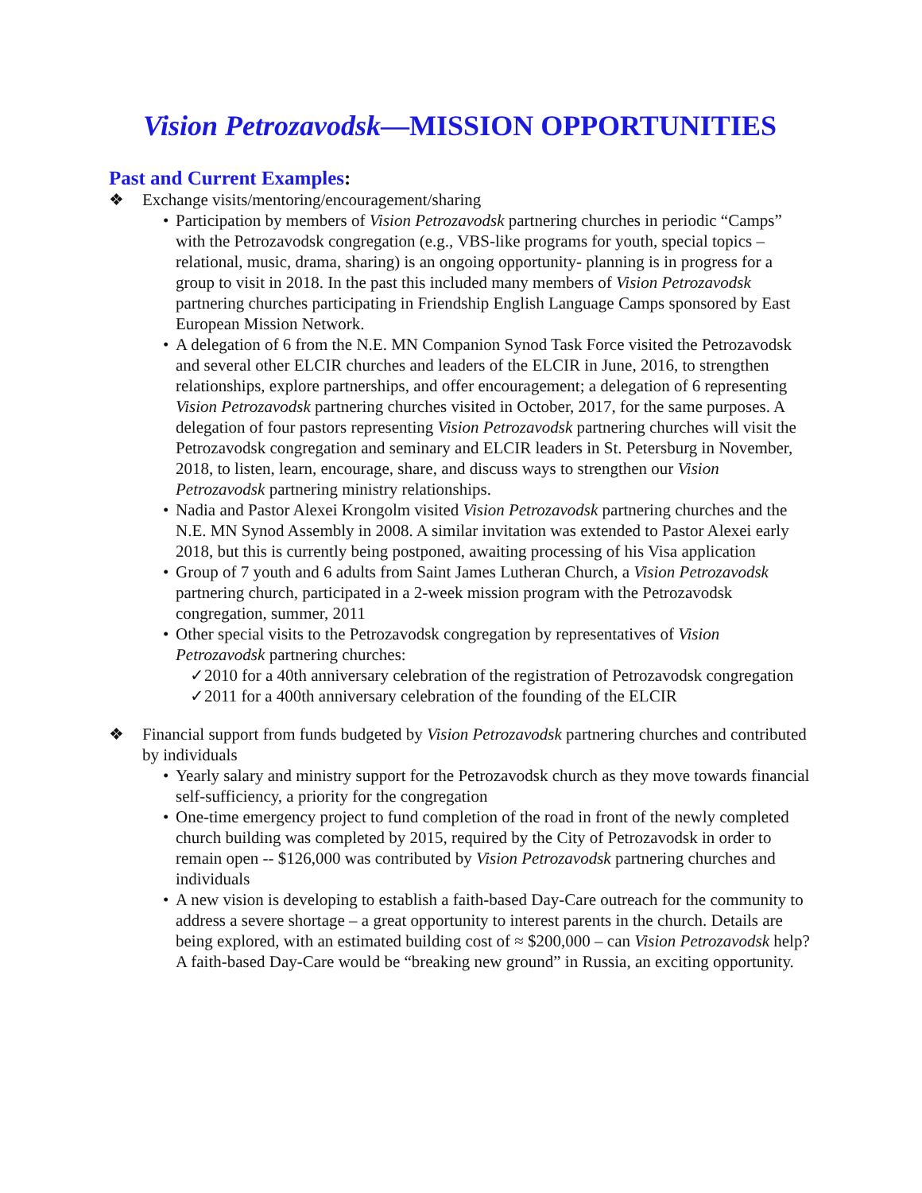Vision Petrozavodsk—MISSION OPPORTUNITIES
Past and Current Examples:
❖ Exchange visits/mentoring/encouragement/sharing
• Participation by members of Vision Petrozavodsk partnering churches in periodic “Camps” with the Petrozavodsk congregation (e.g., VBS-like programs for youth, special topics – relational, music, drama, sharing) is an ongoing opportunity- planning is in progress for a group to visit in 2018. In the past this included many members of Vision Petrozavodsk partnering churches participating in Friendship English Language Camps sponsored by East European Mission Network.
• A delegation of 6 from the N.E. MN Companion Synod Task Force visited the Petrozavodsk and several other ELCIR churches and leaders of the ELCIR in June, 2016, to strengthen relationships, explore partnerships, and offer encouragement; a delegation of 6 representing Vision Petrozavodsk partnering churches visited in October, 2017, for the same purposes. A delegation of four pastors representing Vision Petrozavodsk partnering churches will visit the Petrozavodsk congregation and seminary and ELCIR leaders in St. Petersburg in November, 2018, to listen, learn, encourage, share, and discuss ways to strengthen our Vision Petrozavodsk partnering ministry relationships.
• Nadia and Pastor Alexei Krongolm visited Vision Petrozavodsk partnering churches and the N.E. MN Synod Assembly in 2008. A similar invitation was extended to Pastor Alexei early 2018, but this is currently being postponed, awaiting processing of his Visa application
• Group of 7 youth and 6 adults from Saint James Lutheran Church, a Vision Petrozavodsk partnering church, participated in a 2-week mission program with the Petrozavodsk congregation, summer, 2011
• Other special visits to the Petrozavodsk congregation by representatives of Vision Petrozavodsk partnering churches:
✓ 2010 for a 40th anniversary celebration of the registration of Petrozavodsk congregation
✓ 2011 for a 400th anniversary celebration of the founding of the ELCIR
❖ Financial support from funds budgeted by Vision Petrozavodsk partnering churches and contributed by individuals
• Yearly salary and ministry support for the Petrozavodsk church as they move towards financial self-sufficiency, a priority for the congregation
• One-time emergency project to fund completion of the road in front of the newly completed church building was completed by 2015, required by the City of Petrozavodsk in order to remain open -- $126,000 was contributed by Vision Petrozavodsk partnering churches and individuals
• A new vision is developing to establish a faith-based Day-Care outreach for the community to address a severe shortage – a great opportunity to interest parents in the church. Details are being explored, with an estimated building cost of ≈ $200,000 – can Vision Petrozavodsk help? A faith-based Day-Care would be “breaking new ground” in Russia, an exciting opportunity.